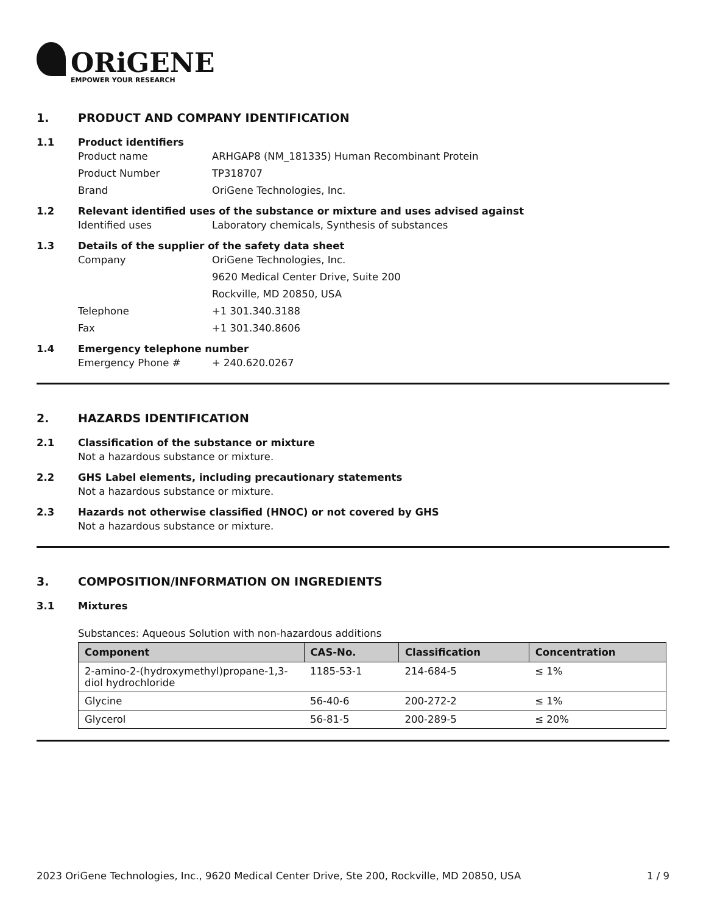ORiGENE
EMPOWER YOUR RESEARCH
1. PRODUCT AND COMPANY IDENTIFICATION
1.1 Product identifiers
Product name ARHGAP8 (NM_181335) Human Recombinant Protein
Product Number TP318707
Brand OriGene Technologies, Inc.
1.2 Relevant identified uses of the substance or mixture and uses advised against
Identified uses Laboratory chemicals, Synthesis of substances
1.3 Details of the supplier of the safety data sheet
Company OriGene Technologies, Inc.
9620 Medical Center Drive, Suite 200
Rockville, MD 20850, USA
Telephone +1 301.340.3188
Fax +1 301.340.8606
1.4 Emergency telephone number
Emergency Phone # + 240.620.0267
2. HAZARDS IDENTIFICATION
2.1 Classification of the substance or mixture
Not a hazardous substance or mixture.
2.2 GHS Label elements, including precautionary statements
Not a hazardous substance or mixture.
2.3 Hazards not otherwise classified (HNOC) or not covered by GHS
Not a hazardous substance or mixture.
3. COMPOSITION/INFORMATION ON INGREDIENTS
3.1 Mixtures
Substances: Aqueous Solution with non-hazardous additions
| Component | CAS-No. | Classification | Concentration |
| --- | --- | --- | --- |
| 2-amino-2-(hydroxymethyl)propane-1,3-diol hydrochloride | 1185-53-1 | 214-684-5 | ≤ 1% |
| Glycine | 56-40-6 | 200-272-2 | ≤ 1% |
| Glycerol | 56-81-5 | 200-289-5 | ≤ 20% |
2023 OriGene Technologies, Inc., 9620 Medical Center Drive, Ste 200, Rockville, MD 20850, USA
1 / 9